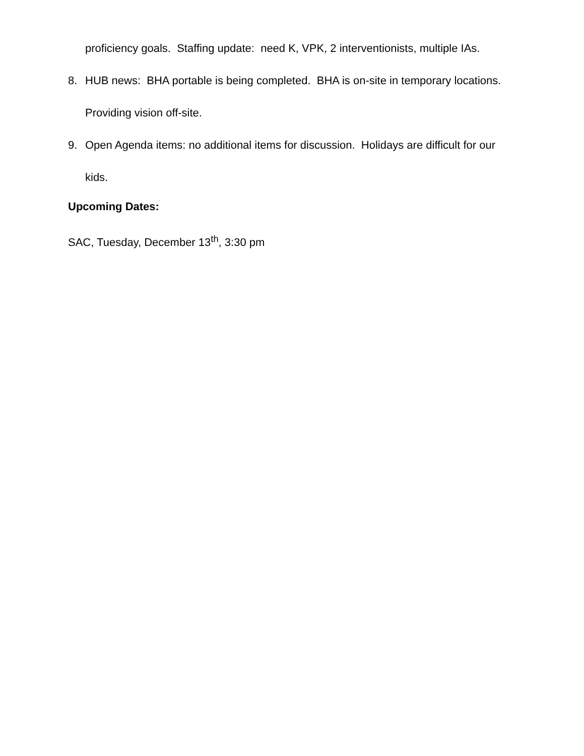proficiency goals. Staffing update: need K, VPK, 2 interventionists, multiple IAs.
8. HUB news: BHA portable is being completed. BHA is on-site in temporary locations. Providing vision off-site.
9. Open Agenda items: no additional items for discussion. Holidays are difficult for our kids.
Upcoming Dates:
SAC, Tuesday, December 13<sup>th</sup>, 3:30 pm